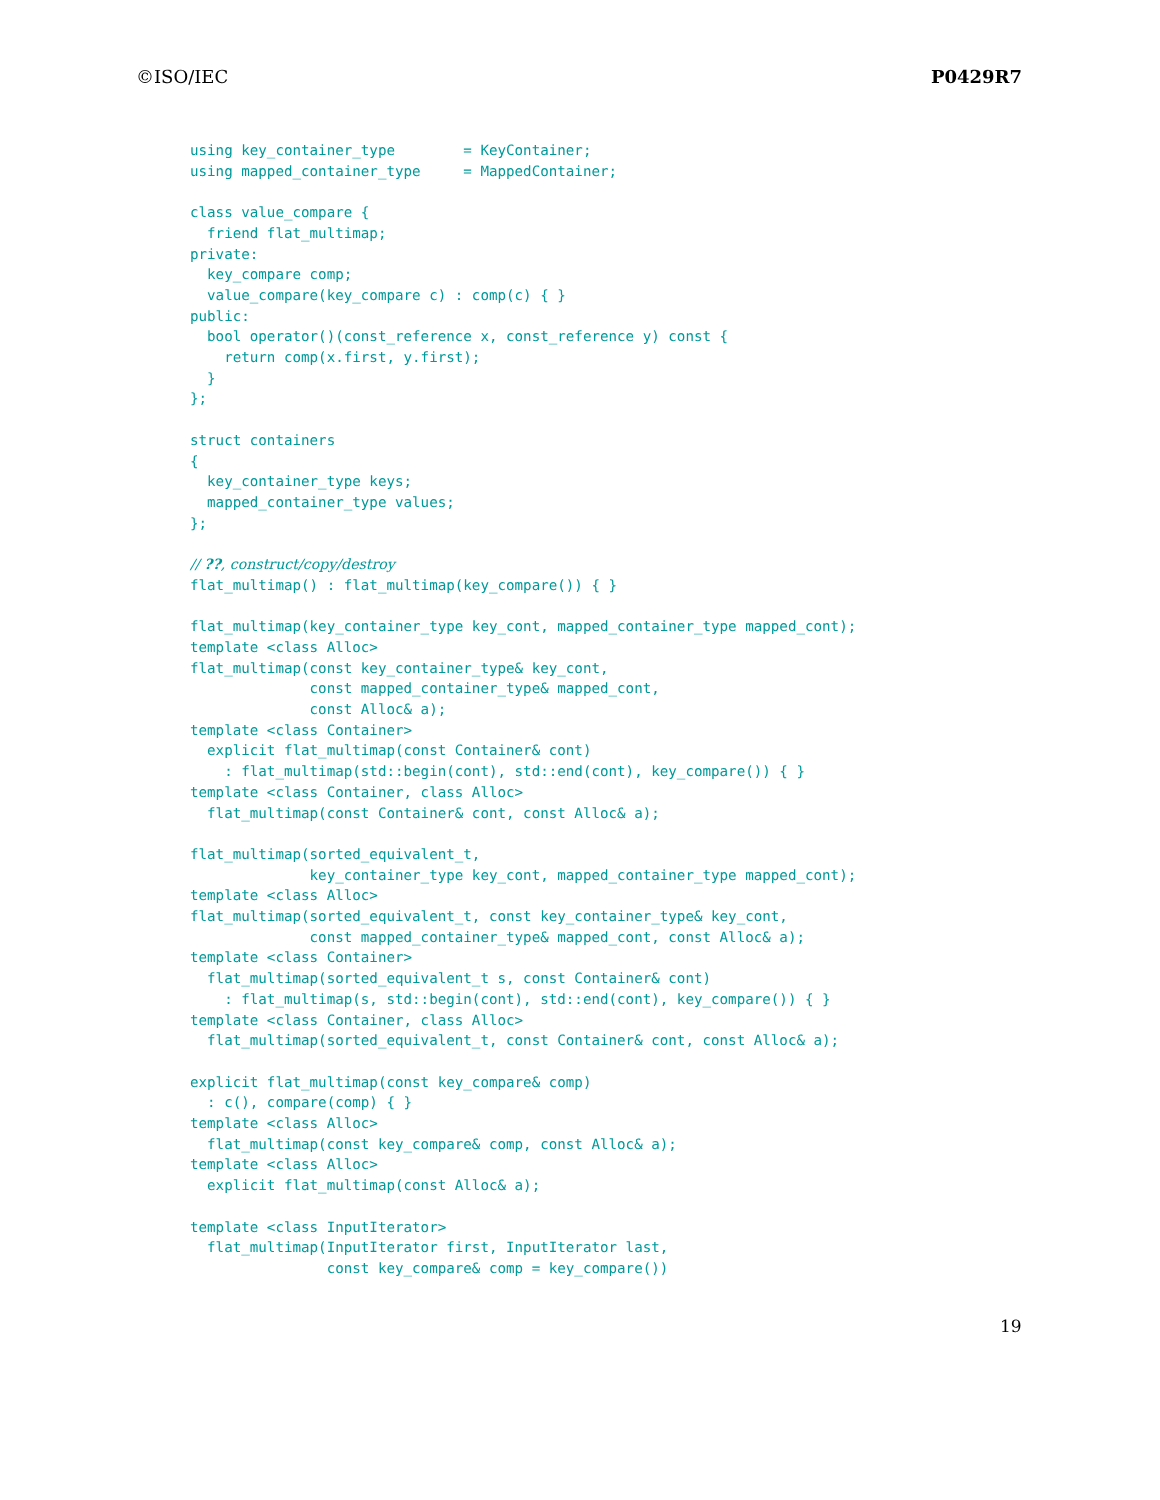©ISO/IEC P0429R7
using key_container_type        = KeyContainer;
using mapped_container_type     = MappedContainer;

class value_compare {
  friend flat_multimap;
private:
  key_compare comp;
  value_compare(key_compare c) : comp(c) { }
public:
  bool operator()(const_reference x, const_reference y) const {
    return comp(x.first, y.first);
  }
};

struct containers
{
  key_container_type keys;
  mapped_container_type values;
};

// ??, construct/copy/destroy
flat_multimap() : flat_multimap(key_compare()) { }

flat_multimap(key_container_type key_cont, mapped_container_type mapped_cont);
template <class Alloc>
flat_multimap(const key_container_type& key_cont,
              const mapped_container_type& mapped_cont,
              const Alloc& a);
template <class Container>
  explicit flat_multimap(const Container& cont)
    : flat_multimap(std::begin(cont), std::end(cont), key_compare()) { }
template <class Container, class Alloc>
  flat_multimap(const Container& cont, const Alloc& a);

flat_multimap(sorted_equivalent_t,
              key_container_type key_cont, mapped_container_type mapped_cont);
template <class Alloc>
flat_multimap(sorted_equivalent_t, const key_container_type& key_cont,
              const mapped_container_type& mapped_cont, const Alloc& a);
template <class Container>
  flat_multimap(sorted_equivalent_t s, const Container& cont)
    : flat_multimap(s, std::begin(cont), std::end(cont), key_compare()) { }
template <class Container, class Alloc>
  flat_multimap(sorted_equivalent_t, const Container& cont, const Alloc& a);

explicit flat_multimap(const key_compare& comp)
  : c(), compare(comp) { }
template <class Alloc>
  flat_multimap(const key_compare& comp, const Alloc& a);
template <class Alloc>
  explicit flat_multimap(const Alloc& a);

template <class InputIterator>
  flat_multimap(InputIterator first, InputIterator last,
                const key_compare& comp = key_compare())
19